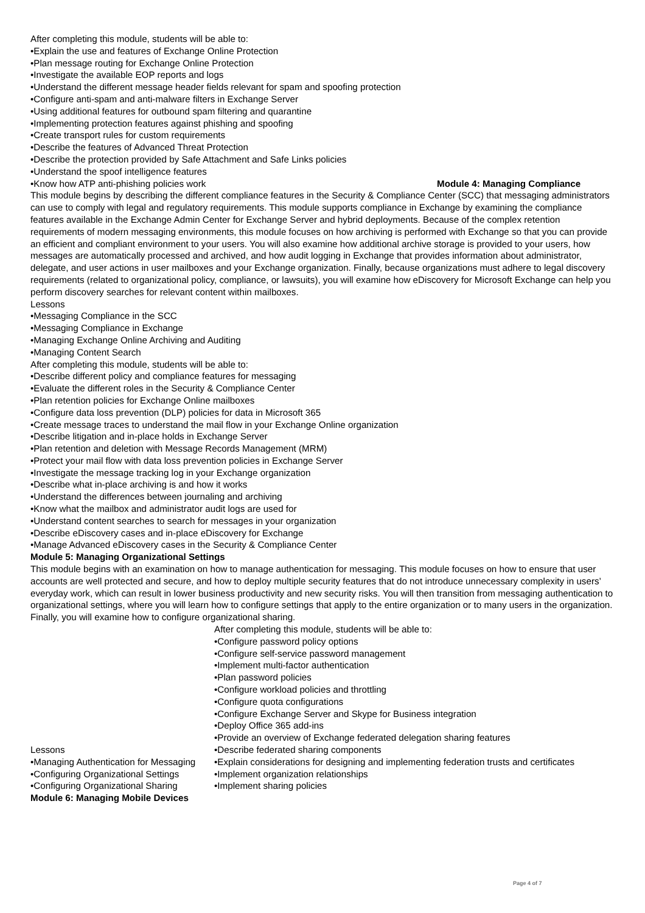After completing this module, students will be able to:
•Explain the use and features of Exchange Online Protection
•Plan message routing for Exchange Online Protection
•Investigate the available EOP reports and logs
•Understand the different message header fields relevant for spam and spoofing protection
•Configure anti-spam and anti-malware filters in Exchange Server
•Using additional features for outbound spam filtering and quarantine
•Implementing protection features against phishing and spoofing
•Create transport rules for custom requirements
•Describe the features of Advanced Threat Protection
•Describe the protection provided by Safe Attachment and Safe Links policies
•Understand the spoof intelligence features
•Know how ATP anti-phishing policies work Module 4: Managing Compliance
This module begins by describing the different compliance features in the Security & Compliance Center (SCC) that messaging administrators can use to comply with legal and regulatory requirements. This module supports compliance in Exchange by examining the compliance features available in the Exchange Admin Center for Exchange Server and hybrid deployments. Because of the complex retention requirements of modern messaging environments, this module focuses on how archiving is performed with Exchange so that you can provide an efficient and compliant environment to your users. You will also examine how additional archive storage is provided to your users, how messages are automatically processed and archived, and how audit logging in Exchange that provides information about administrator, delegate, and user actions in user mailboxes and your Exchange organization. Finally, because organizations must adhere to legal discovery requirements (related to organizational policy, compliance, or lawsuits), you will examine how eDiscovery for Microsoft Exchange can help you perform discovery searches for relevant content within mailboxes.
Lessons
•Messaging Compliance in the SCC
•Messaging Compliance in Exchange
•Managing Exchange Online Archiving and Auditing
•Managing Content Search
After completing this module, students will be able to:
•Describe different policy and compliance features for messaging
•Evaluate the different roles in the Security & Compliance Center
•Plan retention policies for Exchange Online mailboxes
•Configure data loss prevention (DLP) policies for data in Microsoft 365
•Create message traces to understand the mail flow in your Exchange Online organization
•Describe litigation and in-place holds in Exchange Server
•Plan retention and deletion with Message Records Management (MRM)
•Protect your mail flow with data loss prevention policies in Exchange Server
•Investigate the message tracking log in your Exchange organization
•Describe what in-place archiving is and how it works
•Understand the differences between journaling and archiving
•Know what the mailbox and administrator audit logs are used for
•Understand content searches to search for messages in your organization
•Describe eDiscovery cases and in-place eDiscovery for Exchange
•Manage Advanced eDiscovery cases in the Security & Compliance Center
Module 5: Managing Organizational Settings
This module begins with an examination on how to manage authentication for messaging. This module focuses on how to ensure that user accounts are well protected and secure, and how to deploy multiple security features that do not introduce unnecessary complexity in users’ everyday work, which can result in lower business productivity and new security risks. You will then transition from messaging authentication to organizational settings, where you will learn how to configure settings that apply to the entire organization or to many users in the organization. Finally, you will examine how to configure organizational sharing.
Lessons
•Managing Authentication for Messaging
•Configuring Organizational Settings
•Configuring Organizational Sharing
After completing this module, students will be able to:
•Configure password policy options
•Configure self-service password management
•Implement multi-factor authentication
•Plan password policies
•Configure workload policies and throttling
•Configure quota configurations
•Configure Exchange Server and Skype for Business integration
•Deploy Office 365 add-ins
•Provide an overview of Exchange federated delegation sharing features
•Describe federated sharing components
•Explain considerations for designing and implementing federation trusts and certificates
•Implement organization relationships
•Implement sharing policies
Module 6: Managing Mobile Devices
Page 4 of 7